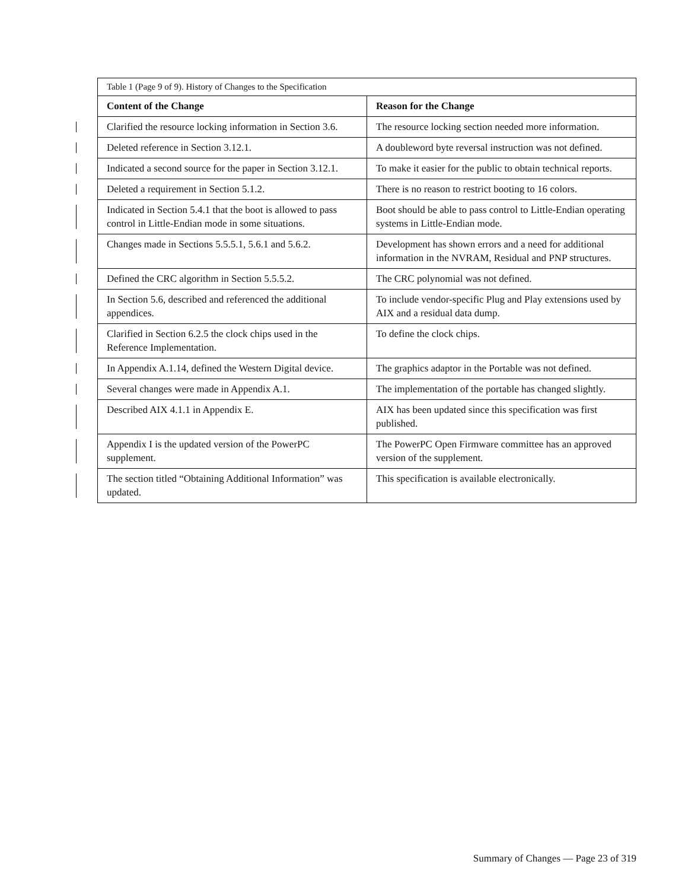| Table 1 (Page 9 of 9). History of Changes to the Specification | |
| Content of the Change | Reason for the Change |
| Clarified the resource locking information in Section 3.6. | The resource locking section needed more information. |
| Deleted reference in Section 3.12.1. | A doubleword byte reversal instruction was not defined. |
| Indicated a second source for the paper in Section 3.12.1. | To make it easier for the public to obtain technical reports. |
| Deleted a requirement in Section 5.1.2. | There is no reason to restrict booting to 16 colors. |
| Indicated in Section 5.4.1 that the boot is allowed to pass control in Little-Endian mode in some situations. | Boot should be able to pass control to Little-Endian operating systems in Little-Endian mode. |
| Changes made in Sections 5.5.5.1, 5.6.1 and 5.6.2. | Development has shown errors and a need for additional information in the NVRAM, Residual and PNP structures. |
| Defined the CRC algorithm in Section 5.5.5.2. | The CRC polynomial was not defined. |
| In Section 5.6, described and referenced the additional appendices. | To include vendor-specific Plug and Play extensions used by AIX and a residual data dump. |
| Clarified in Section 6.2.5 the clock chips used in the Reference Implementation. | To define the clock chips. |
| In Appendix A.1.14, defined the Western Digital device. | The graphics adaptor in the Portable was not defined. |
| Several changes were made in Appendix A.1. | The implementation of the portable has changed slightly. |
| Described AIX 4.1.1 in Appendix E. | AIX has been updated since this specification was first published. |
| Appendix I is the updated version of the PowerPC supplement. | The PowerPC Open Firmware committee has an approved version of the supplement. |
| The section titled “Obtaining Additional Information” was updated. | This specification is available electronically. |
Summary of Changes — Page 23 of 319